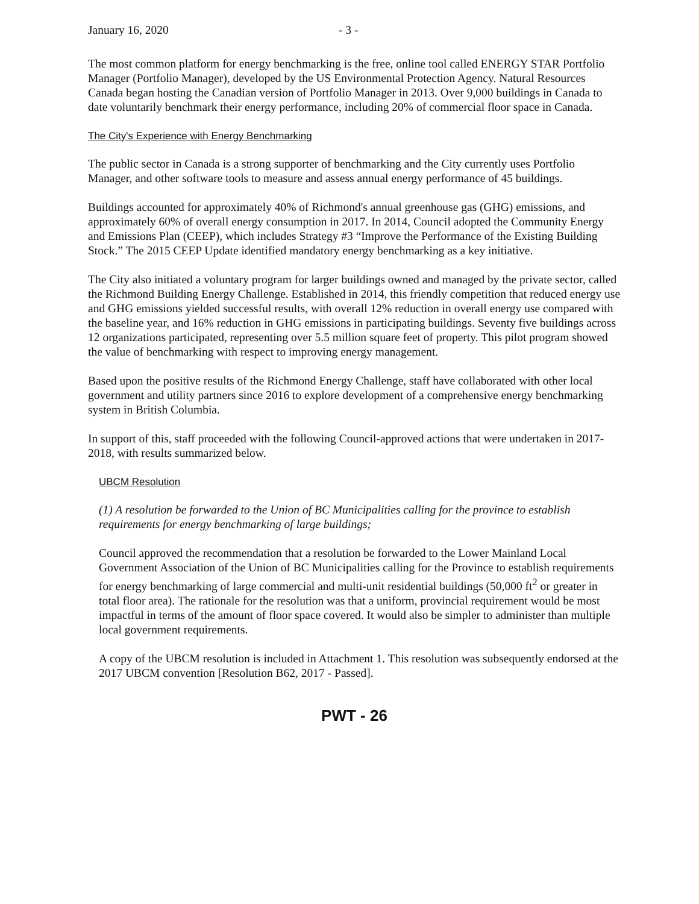January 16, 2020 - 3 -
The most common platform for energy benchmarking is the free, online tool called ENERGY STAR Portfolio Manager (Portfolio Manager), developed by the US Environmental Protection Agency. Natural Resources Canada began hosting the Canadian version of Portfolio Manager in 2013. Over 9,000 buildings in Canada to date voluntarily benchmark their energy performance, including 20% of commercial floor space in Canada.
The City's Experience with Energy Benchmarking
The public sector in Canada is a strong supporter of benchmarking and the City currently uses Portfolio Manager, and other software tools to measure and assess annual energy performance of 45 buildings.
Buildings accounted for approximately 40% of Richmond's annual greenhouse gas (GHG) emissions, and approximately 60% of overall energy consumption in 2017. In 2014, Council adopted the Community Energy and Emissions Plan (CEEP), which includes Strategy #3 “Improve the Performance of the Existing Building Stock.” The 2015 CEEP Update identified mandatory energy benchmarking as a key initiative.
The City also initiated a voluntary program for larger buildings owned and managed by the private sector, called the Richmond Building Energy Challenge. Established in 2014, this friendly competition that reduced energy use and GHG emissions yielded successful results, with overall 12% reduction in overall energy use compared with the baseline year, and 16% reduction in GHG emissions in participating buildings. Seventy five buildings across 12 organizations participated, representing over 5.5 million square feet of property. This pilot program showed the value of benchmarking with respect to improving energy management.
Based upon the positive results of the Richmond Energy Challenge, staff have collaborated with other local government and utility partners since 2016 to explore development of a comprehensive energy benchmarking system in British Columbia.
In support of this, staff proceeded with the following Council-approved actions that were undertaken in 2017-2018, with results summarized below.
UBCM Resolution
(1) A resolution be forwarded to the Union of BC Municipalities calling for the province to establish requirements for energy benchmarking of large buildings;
Council approved the recommendation that a resolution be forwarded to the Lower Mainland Local Government Association of the Union of BC Municipalities calling for the Province to establish requirements for energy benchmarking of large commercial and multi-unit residential buildings (50,000 ft<sup>2</sup> or greater in total floor area). The rationale for the resolution was that a uniform, provincial requirement would be most impactful in terms of the amount of floor space covered. It would also be simpler to administer than multiple local government requirements.
A copy of the UBCM resolution is included in Attachment 1. This resolution was subsequently endorsed at the 2017 UBCM convention [Resolution B62, 2017 - Passed].
PWT - 26